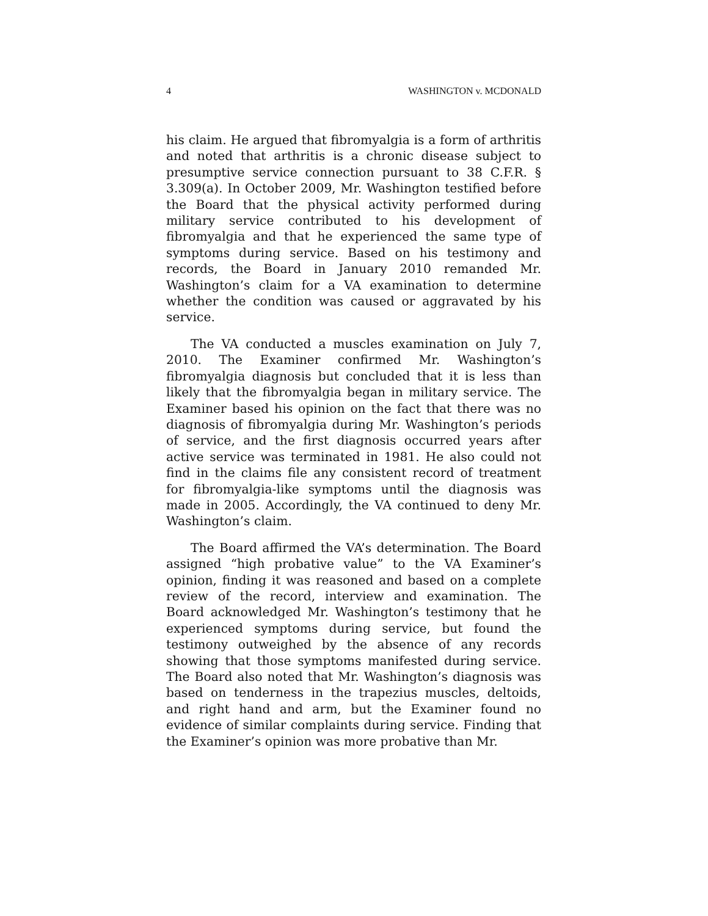4 WASHINGTON v. MCDONALD
his claim. He argued that fibromyalgia is a form of arthritis and noted that arthritis is a chronic disease subject to presumptive service connection pursuant to 38 C.F.R. § 3.309(a). In October 2009, Mr. Washington testified before the Board that the physical activity performed during military service contributed to his development of fibromyalgia and that he experienced the same type of symptoms during service. Based on his testimony and records, the Board in January 2010 remanded Mr. Washington’s claim for a VA examination to determine whether the condition was caused or aggravated by his service.
The VA conducted a muscles examination on July 7, 2010. The Examiner confirmed Mr. Washington’s fibromyalgia diagnosis but concluded that it is less than likely that the fibromyalgia began in military service. The Examiner based his opinion on the fact that there was no diagnosis of fibromyalgia during Mr. Washington’s periods of service, and the first diagnosis occurred years after active service was terminated in 1981. He also could not find in the claims file any consistent record of treatment for fibromyalgia-like symptoms until the diagnosis was made in 2005. Accordingly, the VA continued to deny Mr. Washington’s claim.
The Board affirmed the VA’s determination. The Board assigned “high probative value” to the VA Examiner’s opinion, finding it was reasoned and based on a complete review of the record, interview and examination. The Board acknowledged Mr. Washington’s testimony that he experienced symptoms during service, but found the testimony outweighed by the absence of any records showing that those symptoms manifested during service. The Board also noted that Mr. Washington’s diagnosis was based on tenderness in the trapezius muscles, deltoids, and right hand and arm, but the Examiner found no evidence of similar complaints during service. Finding that the Examiner’s opinion was more probative than Mr.